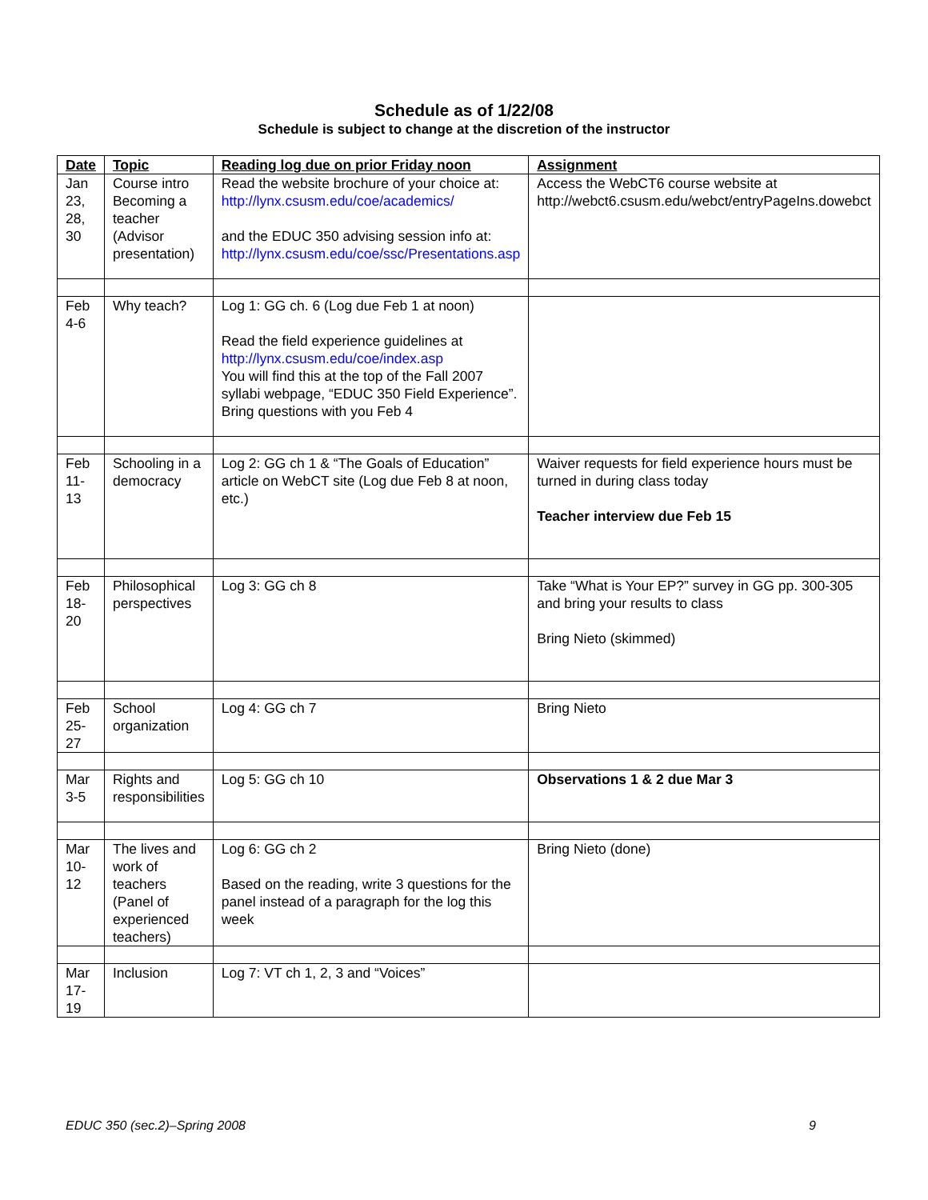Schedule as of 1/22/08
Schedule is subject to change at the discretion of the instructor
| Date | Topic | Reading log due on prior Friday noon | Assignment |
| --- | --- | --- | --- |
| Jan 23, 28, 30 | Course intro Becoming a teacher (Advisor presentation) | Read the website brochure of your choice at: http://lynx.csusm.edu/coe/academics/ and the EDUC 350 advising session info at: http://lynx.csusm.edu/coe/ssc/Presentations.asp | Access the WebCT6 course website at http://webct6.csusm.edu/webct/entryPageIns.dowebct |
| Feb 4-6 | Why teach? | Log 1: GG ch. 6 (Log due Feb 1 at noon) Read the field experience guidelines at http://lynx.csusm.edu/coe/index.asp You will find this at the top of the Fall 2007 syllabi webpage, “EDUC 350 Field Experience”. Bring questions with you Feb 4 | |
| Feb 11-13 | Schooling in a democracy | Log 2: GG ch 1 & “The Goals of Education” article on WebCT site (Log due Feb 8 at noon, etc.) | Waiver requests for field experience hours must be turned in during class today Teacher interview due Feb 15 |
| Feb 18-20 | Philosophical perspectives | Log 3: GG ch 8 | Take “What is Your EP?” survey in GG pp. 300-305 and bring your results to class Bring Nieto (skimmed) |
| Feb 25-27 | School organization | Log 4: GG ch 7 | Bring Nieto |
| Mar 3-5 | Rights and responsibilities | Log 5: GG ch 10 | Observations 1 & 2 due Mar 3 |
| Mar 10-12 | The lives and work of teachers (Panel of experienced teachers) | Log 6: GG ch 2 Based on the reading, write 3 questions for the panel instead of a paragraph for the log this week | Bring Nieto (done) |
| Mar 17-19 | Inclusion | Log 7: VT ch 1, 2, 3 and “Voices” | |
EDUC 350 (sec.2)–Spring 2008 9